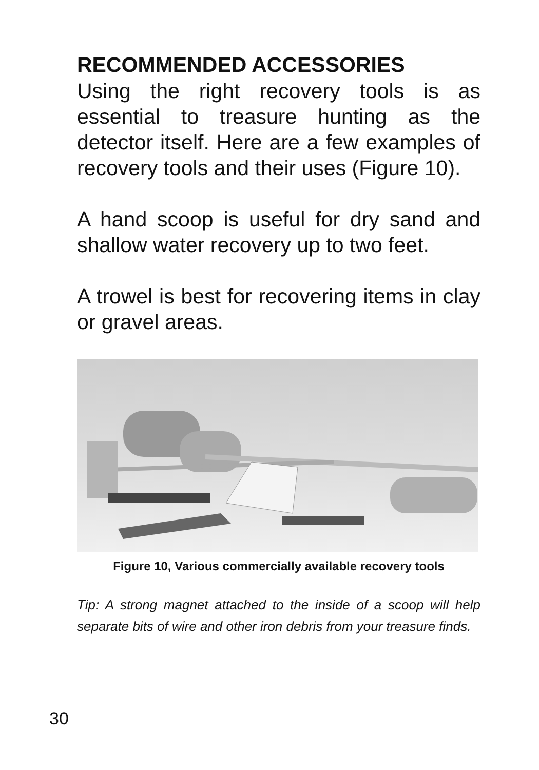RECOMMENDED ACCESSORIES
Using the right recovery tools is as essential to treasure hunting as the detector itself. Here are a few examples of recovery tools and their uses (Figure 10).
A hand scoop is useful for dry sand and shallow water recovery up to two feet.
A trowel is best for recovering items in clay or gravel areas.
Figure 10, Various commercially available recovery tools
Tip: A strong magnet attached to the inside of a scoop will help separate bits of wire and other iron debris from your treasure finds.
30